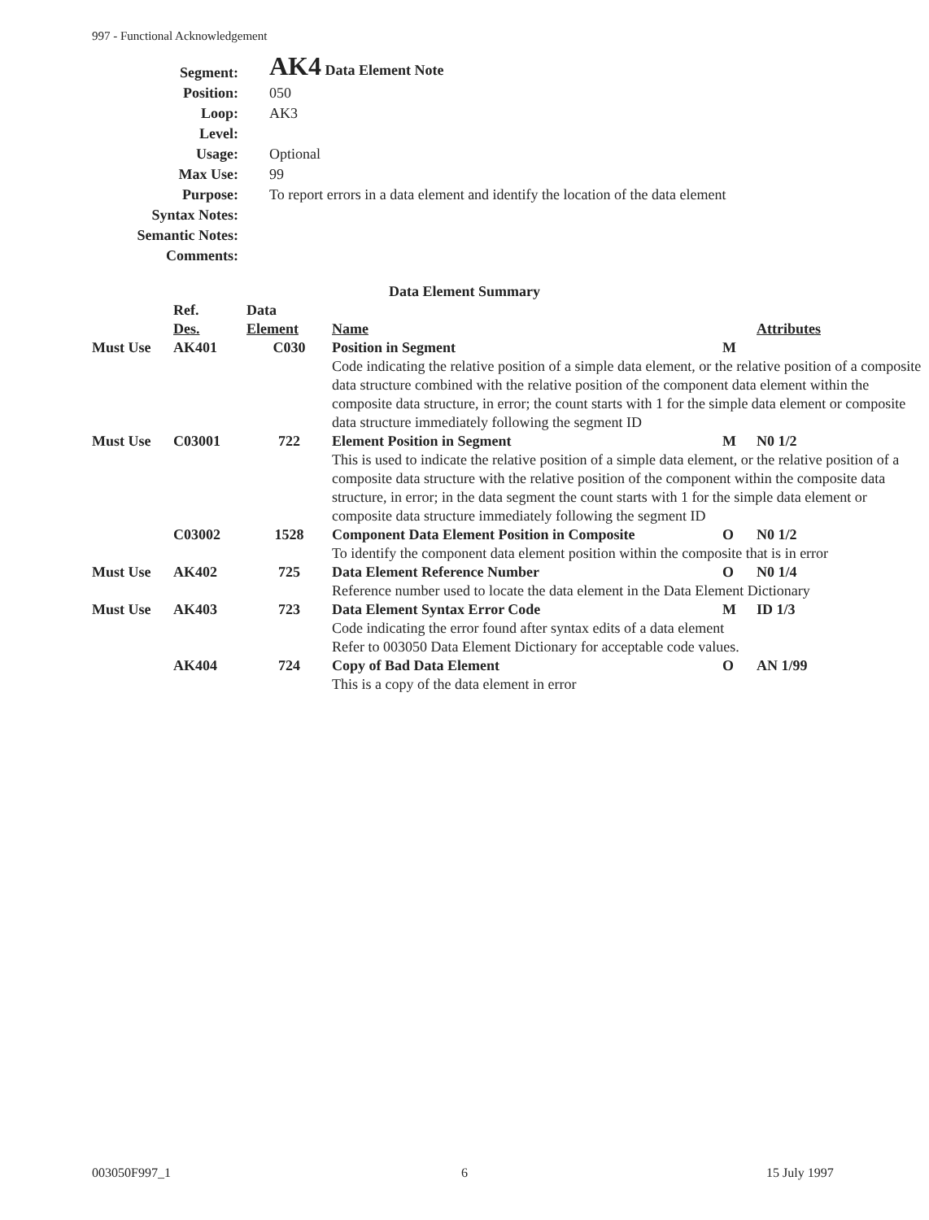997 - Functional Acknowledgement
| Segment: | AK4 Data Element Note |
| Position: | 050 |
| Loop: | AK3 |
| Level: | |
| Usage: | Optional |
| Max Use: | 99 |
| Purpose: | To report errors in a data element and identify the location of the data element |
| Syntax Notes: | |
| Semantic Notes: | |
| Comments: | |
Data Element Summary
| | Ref. Des. | Data Element | Name | | Attributes |
| --- | --- | --- | --- | --- | --- |
| Must Use | AK401 | C030 | Position in Segment | M | |
| | | | Code indicating the relative position of a simple data element, or the relative position of a composite data structure combined with the relative position of the component data element within the composite data structure, in error; the count starts with 1 for the simple data element or composite data structure immediately following the segment ID | | |
| Must Use | C03001 | 722 | Element Position in Segment | M | N0 1/2 |
| | | | This is used to indicate the relative position of a simple data element, or the relative position of a composite data structure with the relative position of the component within the composite data structure, in error; in the data segment the count starts with 1 for the simple data element or composite data structure immediately following the segment ID | | |
| | C03002 | 1528 | Component Data Element Position in Composite | O | N0 1/2 |
| | | | To identify the component data element position within the composite that is in error | | |
| Must Use | AK402 | 725 | Data Element Reference Number | O | N0 1/4 |
| | | | Reference number used to locate the data element in the Data Element Dictionary | | |
| Must Use | AK403 | 723 | Data Element Syntax Error Code | M | ID 1/3 |
| | | | Code indicating the error found after syntax edits of a data element Refer to 003050 Data Element Dictionary for acceptable code values. | | |
| | AK404 | 724 | Copy of Bad Data Element | O | AN 1/99 |
| | | | This is a copy of the data element in error | | |
003050F997_1 6 15 July 1997